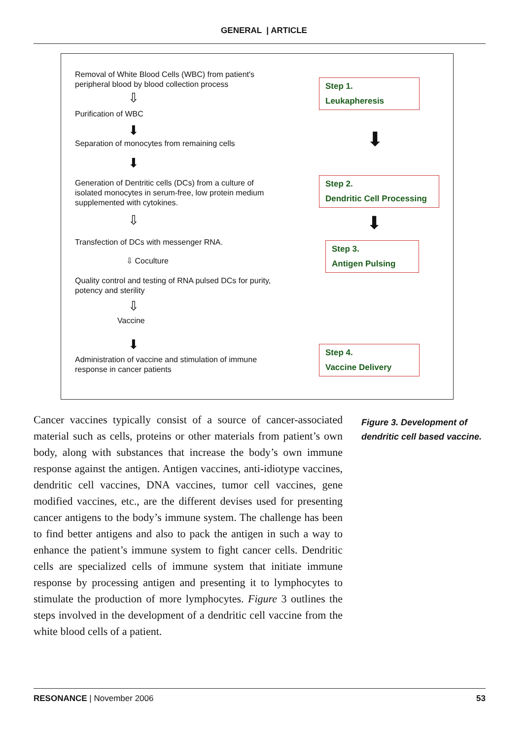GENERAL | ARTICLE
Removal of White Blood Cells (WBC) from patient's peripheral blood by blood collection process
⇩
Purification of WBC
⬇
Separation of monocytes from remaining cells
⬇
Generation of Dentritic cells (DCs) from a culture of isolated monocytes in serum-free, low protein medium supplemented with cytokines.
⇩
Transfection of DCs with messenger RNA.
⇩ Coculture
Quality control and testing of RNA pulsed DCs for purity, potency and sterility
⇩
Vaccine
⬇
Administration of vaccine and stimulation of immune response in cancer patients
Step 1.
Leukapheresis
⬇
Step 2.
Dendritic Cell Processing
⬇
Step 3.
Antigen Pulsing
Step 4.
Vaccine Delivery
Cancer vaccines typically consist of a source of cancer-associated material such as cells, proteins or other materials from patient’s own body, along with substances that increase the body’s own immune response against the antigen. Antigen vaccines, anti-idiotype vaccines, dendritic cell vaccines, DNA vaccines, tumor cell vaccines, gene modified vaccines, etc., are the different devises used for presenting cancer antigens to the body’s immune system. The challenge has been to find better antigens and also to pack the antigen in such a way to enhance the patient’s immune system to fight cancer cells. Dendritic cells are specialized cells of immune system that initiate immune response by processing antigen and presenting it to lymphocytes to stimulate the production of more lymphocytes. Figure 3 outlines the steps involved in the development of a dendritic cell vaccine from the white blood cells of a patient.
Figure 3. Development of dendritic cell based vaccine.
RESONANCE | November 2006 53